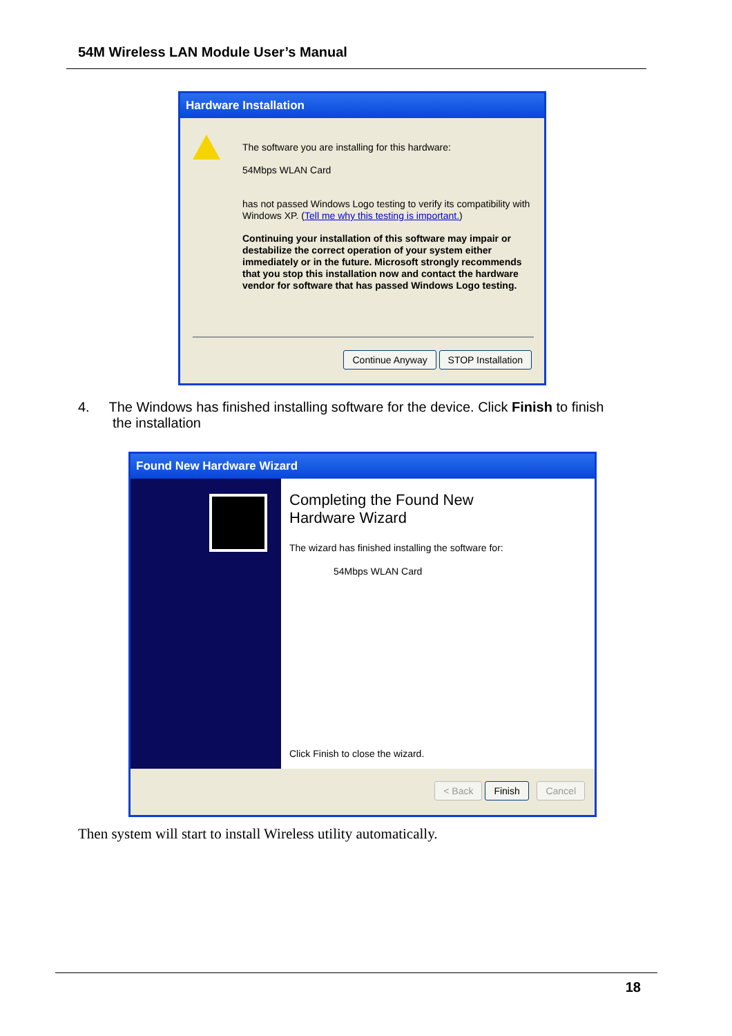54M Wireless LAN Module User’s Manual
Hardware Installation
The software you are installing for this hardware:
54Mbps WLAN Card
has not passed Windows Logo testing to verify its compatibility with Windows XP. (Tell me why this testing is important.)
Continuing your installation of this software may impair or destabilize the correct operation of your system either immediately or in the future. Microsoft strongly recommends that you stop this installation now and contact the hardware vendor for software that has passed Windows Logo testing.
Continue Anyway STOP Installation
4. The Windows has finished installing software for the device. Click Finish to finish
the installation
Found New Hardware Wizard
Completing the Found New
Hardware Wizard
The wizard has finished installing the software for:
54Mbps WLAN Card
Click Finish to close the wizard.
< Back Finish Cancel
Then system will start to install Wireless utility automatically.
18